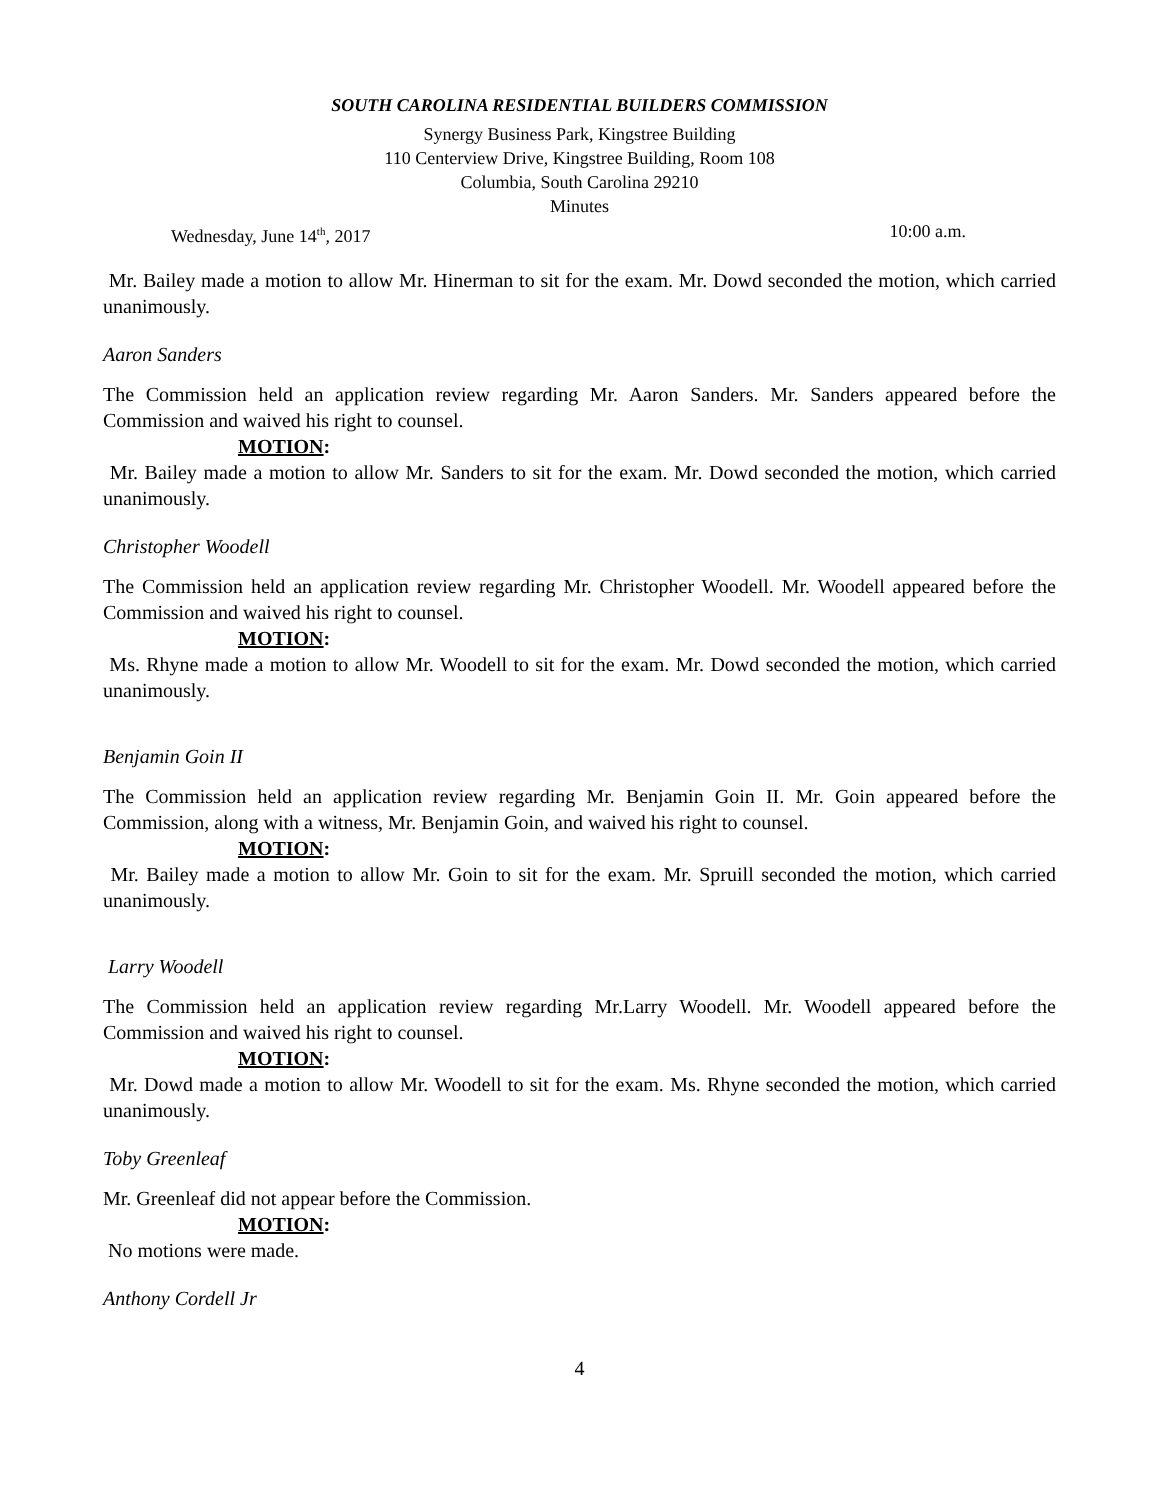SOUTH CAROLINA RESIDENTIAL BUILDERS COMMISSION
Synergy Business Park, Kingstree Building
110 Centerview Drive, Kingstree Building, Room 108
Columbia, South Carolina 29210
Minutes
Wednesday, June 14<sup>th</sup>, 2017 10:00 a.m.
Mr. Bailey made a motion to allow Mr. Hinerman to sit for the exam. Mr. Dowd seconded the motion, which carried unanimously.
Aaron Sanders
The Commission held an application review regarding Mr. Aaron Sanders. Mr. Sanders appeared before the Commission and waived his right to counsel.
MOTION:
Mr. Bailey made a motion to allow Mr. Sanders to sit for the exam. Mr. Dowd seconded the motion, which carried unanimously.
Christopher Woodell
The Commission held an application review regarding Mr. Christopher Woodell. Mr. Woodell appeared before the Commission and waived his right to counsel.
MOTION:
Ms. Rhyne made a motion to allow Mr. Woodell to sit for the exam. Mr. Dowd seconded the motion, which carried unanimously.
Benjamin Goin II
The Commission held an application review regarding Mr. Benjamin Goin II. Mr. Goin appeared before the Commission, along with a witness, Mr. Benjamin Goin, and waived his right to counsel.
MOTION:
Mr. Bailey made a motion to allow Mr. Goin to sit for the exam. Mr. Spruill seconded the motion, which carried unanimously.
Larry Woodell
The Commission held an application review regarding Mr.Larry Woodell. Mr. Woodell appeared before the Commission and waived his right to counsel.
MOTION:
Mr. Dowd made a motion to allow Mr. Woodell to sit for the exam. Ms. Rhyne seconded the motion, which carried unanimously.
Toby Greenleaf
Mr. Greenleaf did not appear before the Commission.
MOTION:
No motions were made.
Anthony Cordell Jr
4